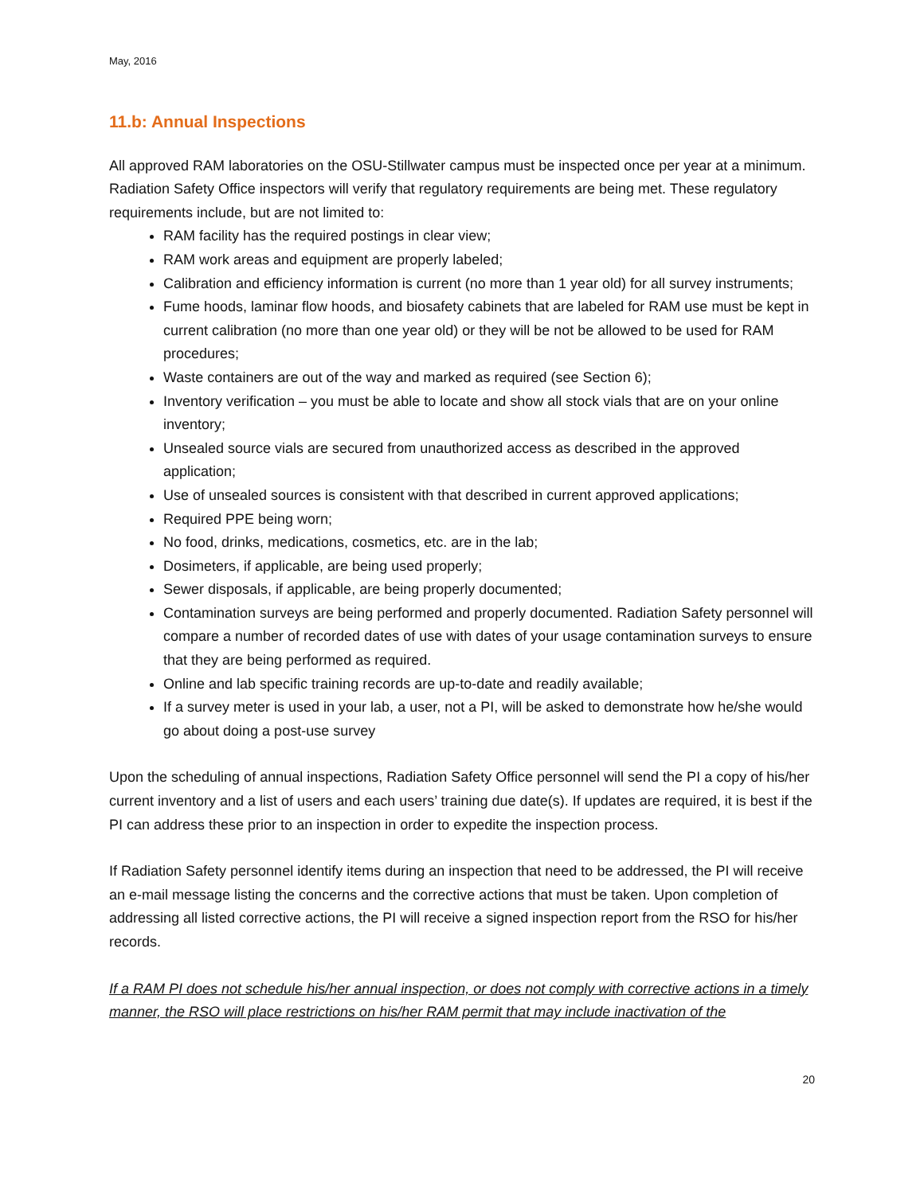May, 2016
11.b: Annual Inspections
All approved RAM laboratories on the OSU-Stillwater campus must be inspected once per year at a minimum. Radiation Safety Office inspectors will verify that regulatory requirements are being met. These regulatory requirements include, but are not limited to:
RAM facility has the required postings in clear view;
RAM work areas and equipment are properly labeled;
Calibration and efficiency information is current (no more than 1 year old) for all survey instruments;
Fume hoods, laminar flow hoods, and biosafety cabinets that are labeled for RAM use must be kept in current calibration (no more than one year old) or they will be not be allowed to be used for RAM procedures;
Waste containers are out of the way and marked as required (see Section 6);
Inventory verification – you must be able to locate and show all stock vials that are on your online inventory;
Unsealed source vials are secured from unauthorized access as described in the approved application;
Use of unsealed sources is consistent with that described in current approved applications;
Required PPE being worn;
No food, drinks, medications, cosmetics, etc. are in the lab;
Dosimeters, if applicable, are being used properly;
Sewer disposals, if applicable, are being properly documented;
Contamination surveys are being performed and properly documented. Radiation Safety personnel will compare a number of recorded dates of use with dates of your usage contamination surveys to ensure that they are being performed as required.
Online and lab specific training records are up-to-date and readily available;
If a survey meter is used in your lab, a user, not a PI, will be asked to demonstrate how he/she would go about doing a post-use survey
Upon the scheduling of annual inspections, Radiation Safety Office personnel will send the PI a copy of his/her current inventory and a list of users and each users’ training due date(s). If updates are required, it is best if the PI can address these prior to an inspection in order to expedite the inspection process.
If Radiation Safety personnel identify items during an inspection that need to be addressed, the PI will receive an e-mail message listing the concerns and the corrective actions that must be taken. Upon completion of addressing all listed corrective actions, the PI will receive a signed inspection report from the RSO for his/her records.
If a RAM PI does not schedule his/her annual inspection, or does not comply with corrective actions in a timely manner, the RSO will place restrictions on his/her RAM permit that may include inactivation of the
20